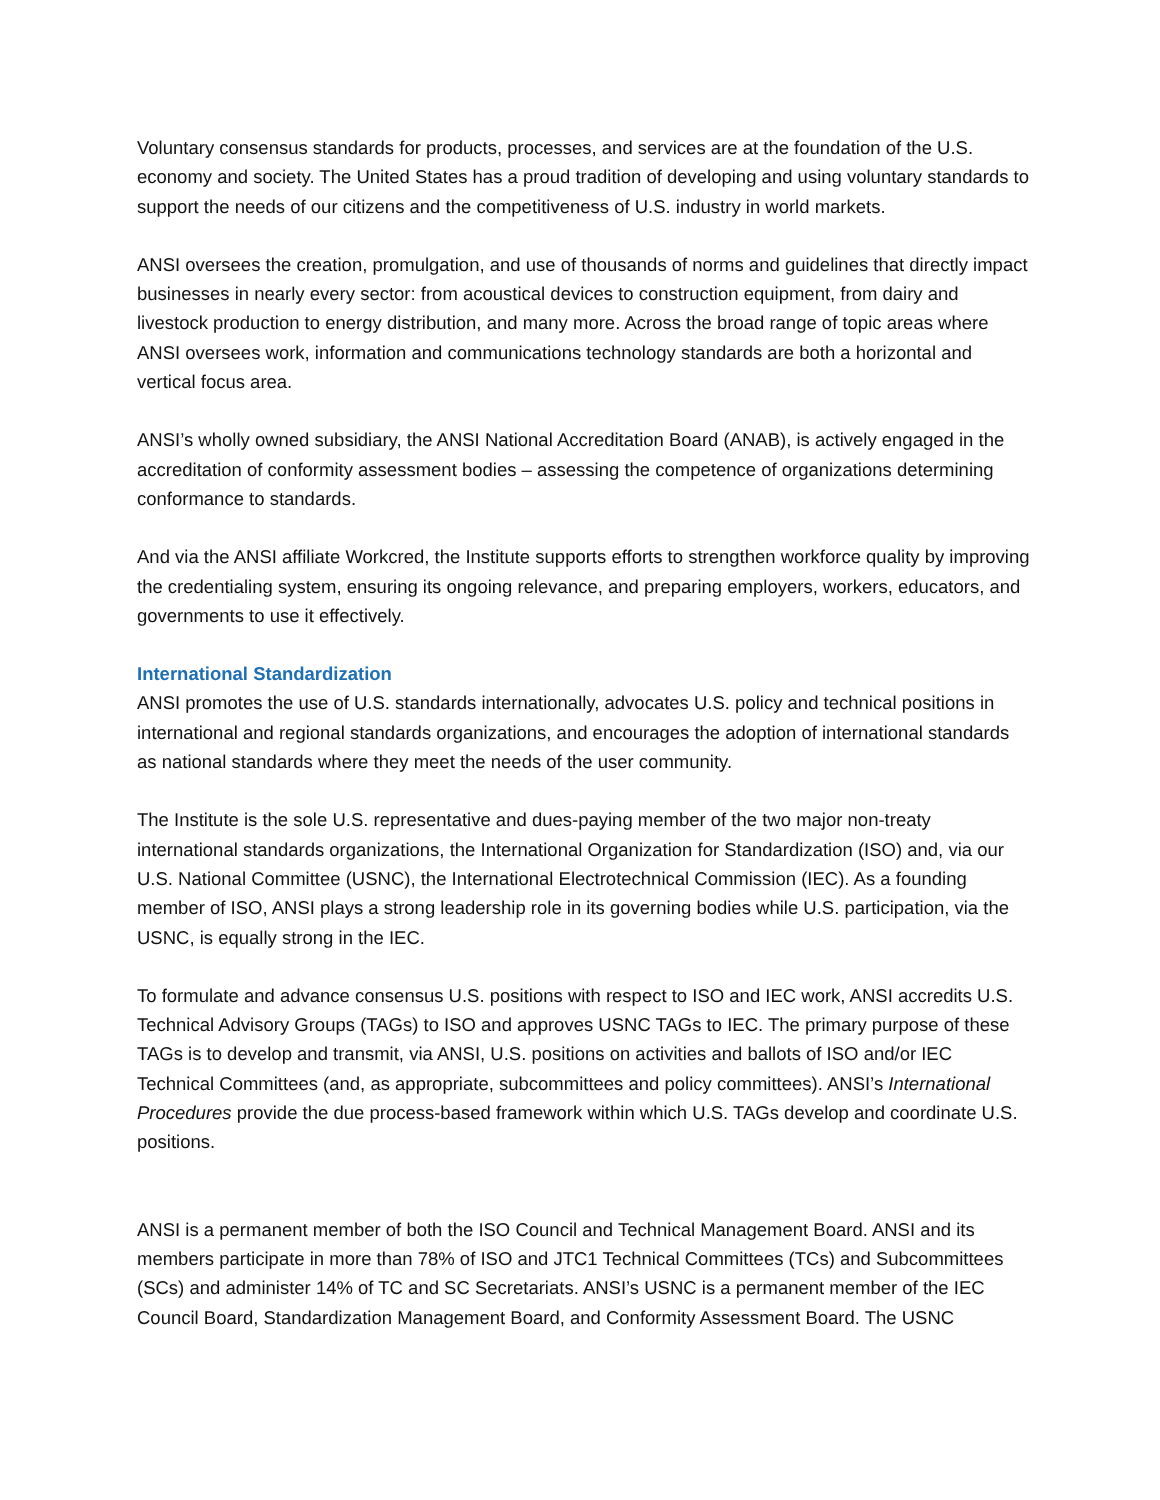Voluntary consensus standards for products, processes, and services are at the foundation of the U.S. economy and society. The United States has a proud tradition of developing and using voluntary standards to support the needs of our citizens and the competitiveness of U.S. industry in world markets.
ANSI oversees the creation, promulgation, and use of thousands of norms and guidelines that directly impact businesses in nearly every sector: from acoustical devices to construction equipment, from dairy and livestock production to energy distribution, and many more. Across the broad range of topic areas where ANSI oversees work, information and communications technology standards are both a horizontal and vertical focus area.
ANSI’s wholly owned subsidiary, the ANSI National Accreditation Board (ANAB), is actively engaged in the accreditation of conformity assessment bodies – assessing the competence of organizations determining conformance to standards.
And via the ANSI affiliate Workcred, the Institute supports efforts to strengthen workforce quality by improving the credentialing system, ensuring its ongoing relevance, and preparing employers, workers, educators, and governments to use it effectively.
International Standardization
ANSI promotes the use of U.S. standards internationally, advocates U.S. policy and technical positions in international and regional standards organizations, and encourages the adoption of international standards as national standards where they meet the needs of the user community.
The Institute is the sole U.S. representative and dues-paying member of the two major non-treaty international standards organizations, the International Organization for Standardization (ISO) and, via our U.S. National Committee (USNC), the International Electrotechnical Commission (IEC). As a founding member of ISO, ANSI plays a strong leadership role in its governing bodies while U.S. participation, via the USNC, is equally strong in the IEC.
To formulate and advance consensus U.S. positions with respect to ISO and IEC work, ANSI accredits U.S. Technical Advisory Groups (TAGs) to ISO and approves USNC TAGs to IEC. The primary purpose of these TAGs is to develop and transmit, via ANSI, U.S. positions on activities and ballots of ISO and/or IEC Technical Committees (and, as appropriate, subcommittees and policy committees). ANSI’s International Procedures provide the due process-based framework within which U.S. TAGs develop and coordinate U.S. positions.
ANSI is a permanent member of both the ISO Council and Technical Management Board. ANSI and its members participate in more than 78% of ISO and JTC1 Technical Committees (TCs) and Subcommittees (SCs) and administer 14% of TC and SC Secretariats. ANSI’s USNC is a permanent member of the IEC Council Board, Standardization Management Board, and Conformity Assessment Board. The USNC